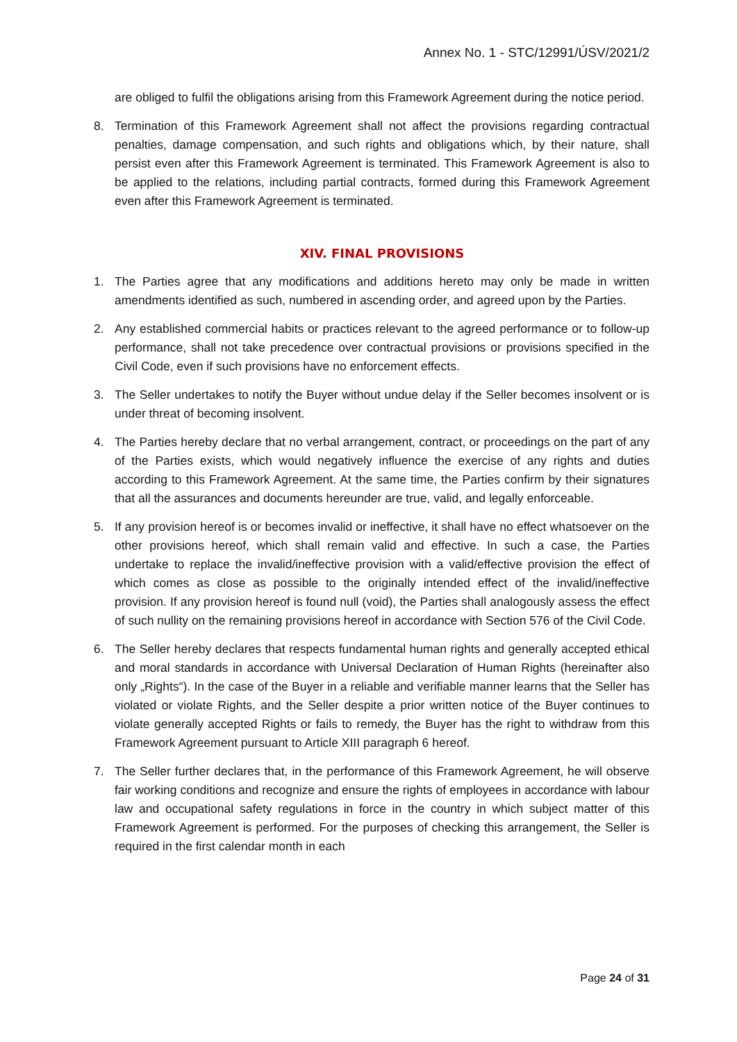Annex No. 1 - STC/12991/ÚSV/2021/2
are obliged to fulfil the obligations arising from this Framework Agreement during the notice period.
8. Termination of this Framework Agreement shall not affect the provisions regarding contractual penalties, damage compensation, and such rights and obligations which, by their nature, shall persist even after this Framework Agreement is terminated. This Framework Agreement is also to be applied to the relations, including partial contracts, formed during this Framework Agreement even after this Framework Agreement is terminated.
XIV. FINAL PROVISIONS
1. The Parties agree that any modifications and additions hereto may only be made in written amendments identified as such, numbered in ascending order, and agreed upon by the Parties.
2. Any established commercial habits or practices relevant to the agreed performance or to follow-up performance, shall not take precedence over contractual provisions or provisions specified in the Civil Code, even if such provisions have no enforcement effects.
3. The Seller undertakes to notify the Buyer without undue delay if the Seller becomes insolvent or is under threat of becoming insolvent.
4. The Parties hereby declare that no verbal arrangement, contract, or proceedings on the part of any of the Parties exists, which would negatively influence the exercise of any rights and duties according to this Framework Agreement. At the same time, the Parties confirm by their signatures that all the assurances and documents hereunder are true, valid, and legally enforceable.
5. If any provision hereof is or becomes invalid or ineffective, it shall have no effect whatsoever on the other provisions hereof, which shall remain valid and effective. In such a case, the Parties undertake to replace the invalid/ineffective provision with a valid/effective provision the effect of which comes as close as possible to the originally intended effect of the invalid/ineffective provision. If any provision hereof is found null (void), the Parties shall analogously assess the effect of such nullity on the remaining provisions hereof in accordance with Section 576 of the Civil Code.
6. The Seller hereby declares that respects fundamental human rights and generally accepted ethical and moral standards in accordance with Universal Declaration of Human Rights (hereinafter also only „Rights“). In the case of the Buyer in a reliable and verifiable manner learns that the Seller has violated or violate Rights, and the Seller despite a prior written notice of the Buyer continues to violate generally accepted Rights or fails to remedy, the Buyer has the right to withdraw from this Framework Agreement pursuant to Article XIII paragraph 6 hereof.
7. The Seller further declares that, in the performance of this Framework Agreement, he will observe fair working conditions and recognize and ensure the rights of employees in accordance with labour law and occupational safety regulations in force in the country in which subject matter of this Framework Agreement is performed. For the purposes of checking this arrangement, the Seller is required in the first calendar month in each
Page 24 of 31